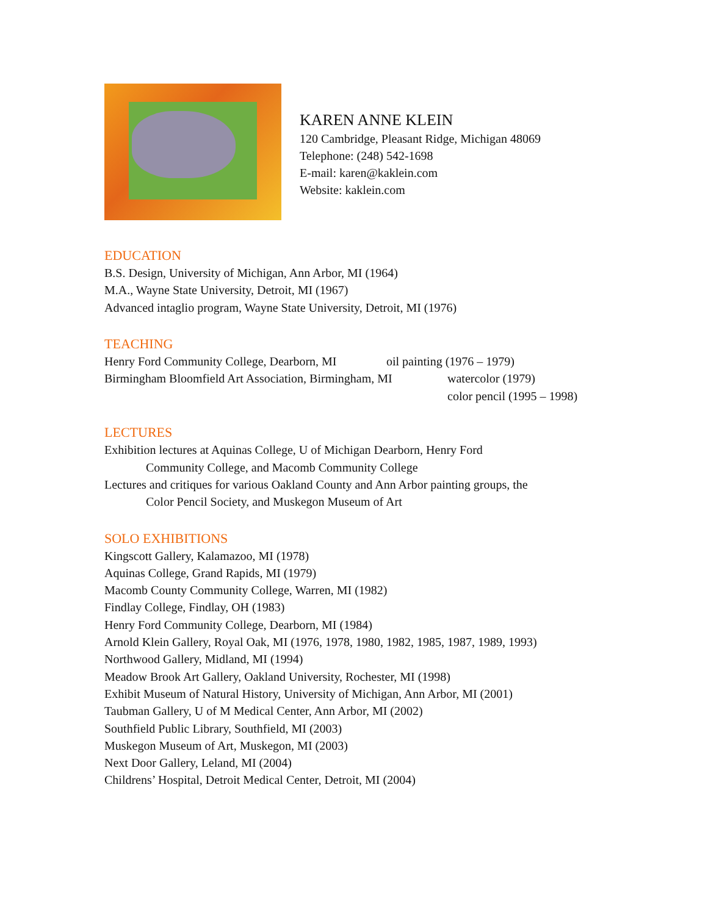KAREN ANNE KLEIN
120 Cambridge, Pleasant Ridge, Michigan 48069
Telephone: (248) 542-1698
E-mail: karen@kaklein.com
Website: kaklein.com
EDUCATION
B.S. Design, University of Michigan, Ann Arbor, MI (1964)
M.A., Wayne State University, Detroit, MI (1967)
Advanced intaglio program, Wayne State University, Detroit, MI (1976)
TEACHING
Henry Ford Community College, Dearborn, MI oil painting (1976 – 1979)
Birmingham Bloomfield Art Association, Birmingham, MI watercolor (1979)
color pencil (1995 – 1998)
LECTURES
Exhibition lectures at Aquinas College, U of Michigan Dearborn, Henry Ford
Community College, and Macomb Community College
Lectures and critiques for various Oakland County and Ann Arbor painting groups, the
Color Pencil Society, and Muskegon Museum of Art
SOLO EXHIBITIONS
Kingscott Gallery, Kalamazoo, MI (1978)
Aquinas College, Grand Rapids, MI (1979)
Macomb County Community College, Warren, MI (1982)
Findlay College, Findlay, OH (1983)
Henry Ford Community College, Dearborn, MI (1984)
Arnold Klein Gallery, Royal Oak, MI (1976, 1978, 1980, 1982, 1985, 1987, 1989, 1993)
Northwood Gallery, Midland, MI (1994)
Meadow Brook Art Gallery, Oakland University, Rochester, MI (1998)
Exhibit Museum of Natural History, University of Michigan, Ann Arbor, MI (2001)
Taubman Gallery, U of M Medical Center, Ann Arbor, MI (2002)
Southfield Public Library, Southfield, MI (2003)
Muskegon Museum of Art, Muskegon, MI (2003)
Next Door Gallery, Leland, MI (2004)
Childrens’ Hospital, Detroit Medical Center, Detroit, MI (2004)